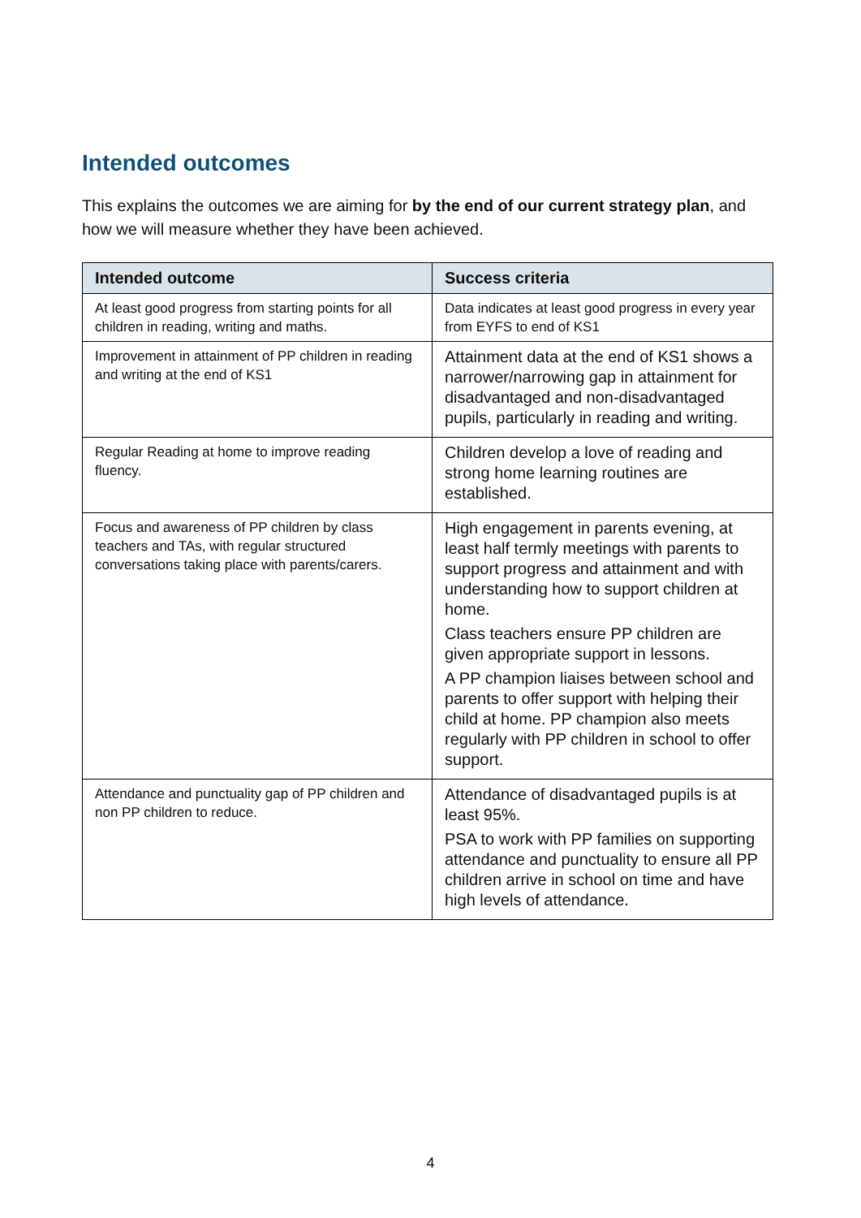Intended outcomes
This explains the outcomes we are aiming for by the end of our current strategy plan, and how we will measure whether they have been achieved.
| Intended outcome | Success criteria |
| --- | --- |
| At least good progress from starting points for all children in reading, writing and maths. | Data indicates at least good progress in every year from EYFS to end of KS1 |
| Improvement in attainment of PP children in reading and writing at the end of KS1 | Attainment data at the end of KS1 shows a narrower/narrowing gap in attainment for disadvantaged and non-disadvantaged pupils, particularly in reading and writing. |
| Regular Reading at home to improve reading fluency. | Children develop a love of reading and strong home learning routines are established. |
| Focus and awareness of PP children by class teachers and TAs, with regular structured conversations taking place with parents/carers. | High engagement in parents evening, at least half termly meetings with parents to support progress and attainment and with understanding how to support children at home. Class teachers ensure PP children are given appropriate support in lessons. A PP champion liaises between school and parents to offer support with helping their child at home. PP champion also meets regularly with PP children in school to offer support. |
| Attendance and punctuality gap of PP children and non PP children to reduce. | Attendance of disadvantaged pupils is at least 95%. PSA to work with PP families on supporting attendance and punctuality to ensure all PP children arrive in school on time and have high levels of attendance. |
4